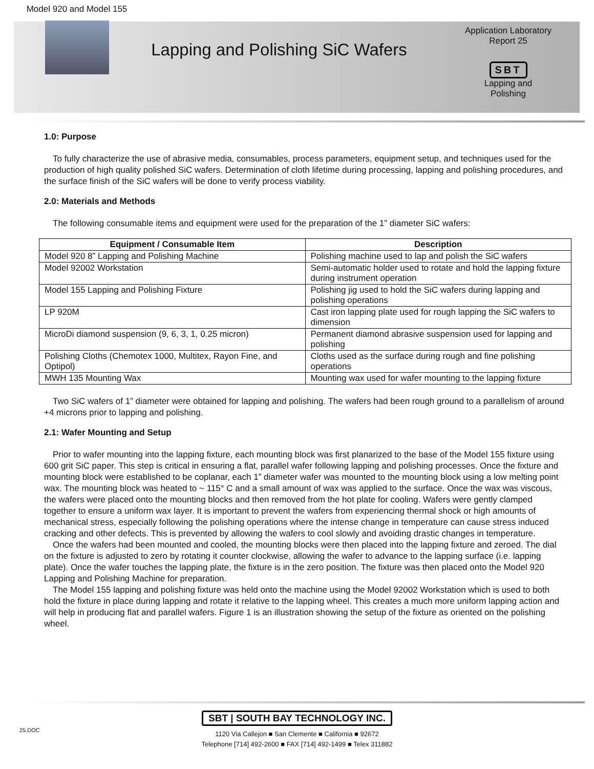Model 920 and Model 155
Lapping and Polishing SiC Wafers
Application Laboratory
Report 25
SBT
Lapping and
Polishing
1.0: Purpose
To fully characterize the use of abrasive media, consumables, process parameters, equipment setup, and techniques used for the production of high quality polished SiC wafers. Determination of cloth lifetime during processing, lapping and polishing procedures, and the surface finish of the SiC wafers will be done to verify process viability.
2.0: Materials and Methods
The following consumable items and equipment were used for the preparation of the 1” diameter SiC wafers:
| Equipment / Consumable Item | Description |
| --- | --- |
| Model 920 8” Lapping and Polishing Machine | Polishing machine used to lap and polish the SiC wafers |
| Model 92002 Workstation | Semi-automatic holder used to rotate and hold the lapping fixture during instrument operation |
| Model 155 Lapping and Polishing Fixture | Polishing jig used to hold the SiC wafers during lapping and polishing operations |
| LP 920M | Cast iron lapping plate used for rough lapping the SiC wafers to dimension |
| MicroDi diamond suspension (9, 6, 3, 1, 0.25 micron) | Permanent diamond abrasive suspension used for lapping and polishing |
| Polishing Cloths (Chemotex 1000, Multitex, Rayon Fine, and Optipol) | Cloths used as the surface during rough and fine polishing operations |
| MWH 135 Mounting Wax | Mounting wax used for wafer mounting to the lapping fixture |
Two SiC wafers of 1” diameter were obtained for lapping and polishing. The wafers had been rough ground to a parallelism of around +4 microns prior to lapping and polishing.
2.1: Wafer Mounting and Setup
Prior to wafer mounting into the lapping fixture, each mounting block was first planarized to the base of the Model 155 fixture using 600 grit SiC paper. This step is critical in ensuring a flat, parallel wafer following lapping and polishing processes. Once the fixture and mounting block were established to be coplanar, each 1” diameter wafer was mounted to the mounting block using a low melting point wax. The mounting block was heated to ~ 115° C and a small amount of wax was applied to the surface. Once the wax was viscous, the wafers were placed onto the mounting blocks and then removed from the hot plate for cooling. Wafers were gently clamped together to ensure a uniform wax layer. It is important to prevent the wafers from experiencing thermal shock or high amounts of mechanical stress, especially following the polishing operations where the intense change in temperature can cause stress induced cracking and other defects. This is prevented by allowing the wafers to cool slowly and avoiding drastic changes in temperature.
Once the wafers had been mounted and cooled, the mounting blocks were then placed into the lapping fixture and zeroed. The dial on the fixture is adjusted to zero by rotating it counter clockwise, allowing the wafer to advance to the lapping surface (i.e. lapping plate). Once the wafer touches the lapping plate, the fixture is in the zero position. The fixture was then placed onto the Model 920 Lapping and Polishing Machine for preparation.
The Model 155 lapping and polishing fixture was held onto the machine using the Model 92002 Workstation which is used to both hold the fixture in place during lapping and rotate it relative to the lapping wheel. This creates a much more uniform lapping action and will help in producing flat and parallel wafers. Figure 1 is an illustration showing the setup of the fixture as oriented on the polishing wheel.
25.DOC
SBT | SOUTH BAY TECHNOLOGY INC.
1120 Via Callejon ■ San Clemente ■ California ■ 92672
Telephone [714] 492-2600 ■ FAX [714] 492-1499 ■ Telex 311882